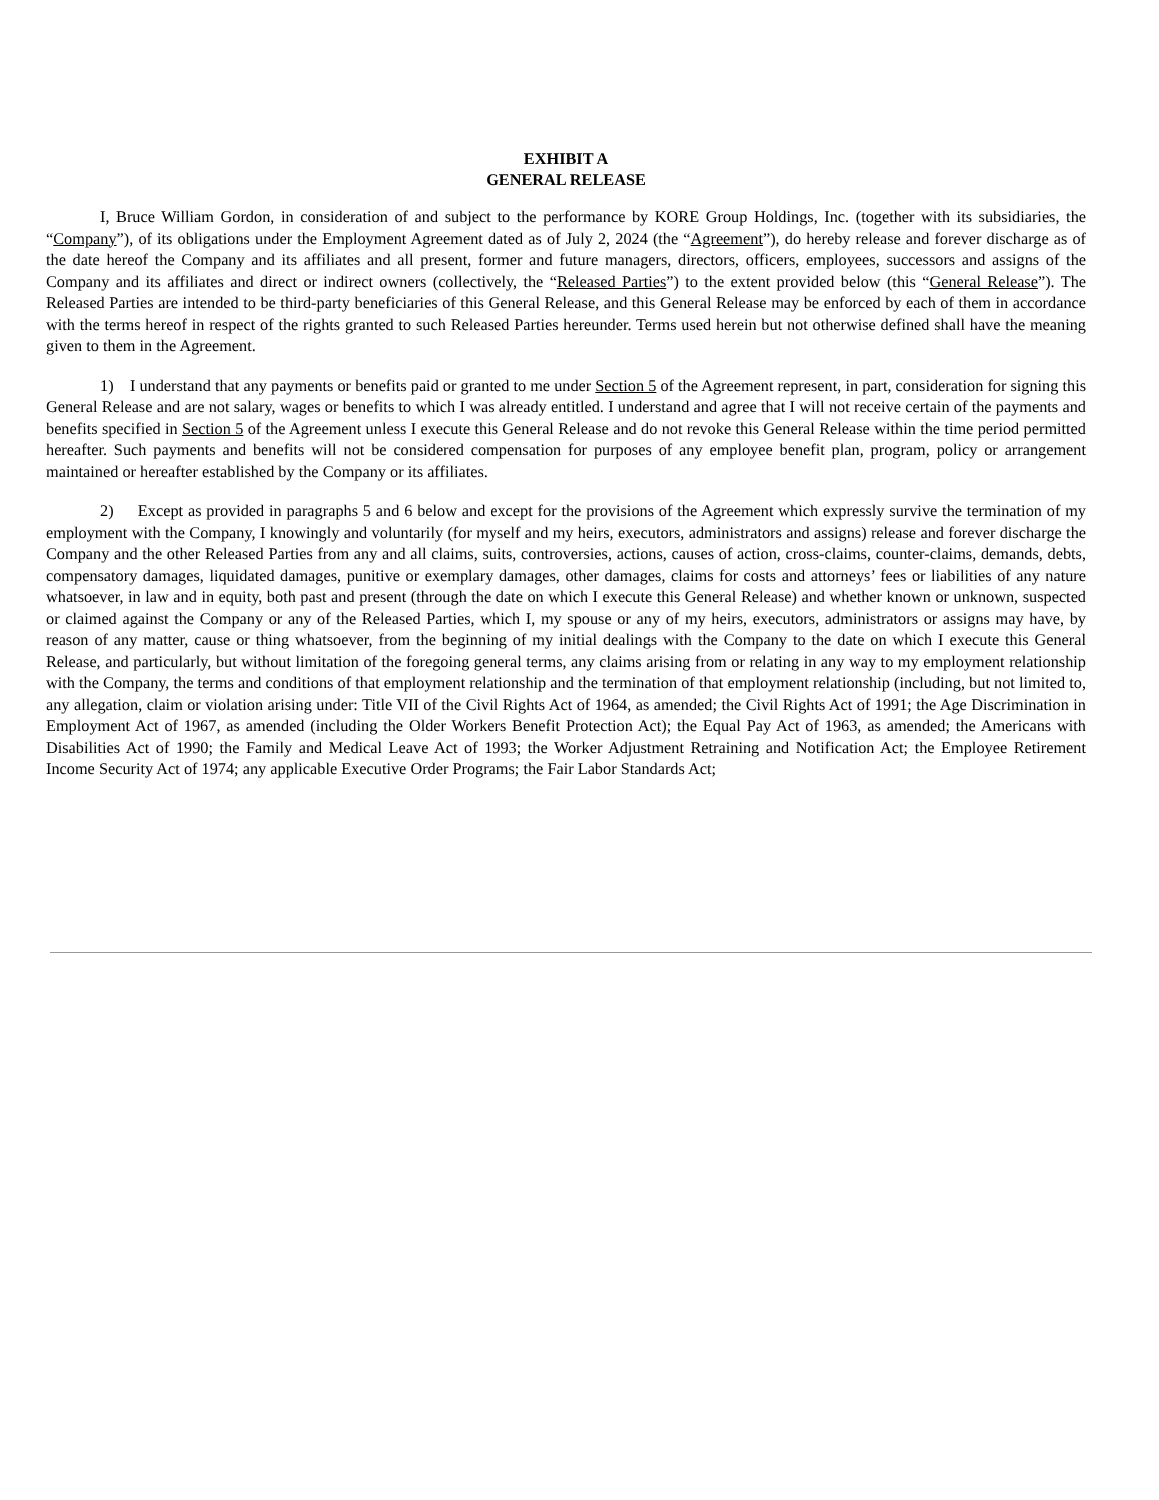EXHIBIT A
GENERAL RELEASE
I, Bruce William Gordon, in consideration of and subject to the performance by KORE Group Holdings, Inc. (together with its subsidiaries, the “Company”), of its obligations under the Employment Agreement dated as of July 2, 2024 (the “Agreement”), do hereby release and forever discharge as of the date hereof the Company and its affiliates and all present, former and future managers, directors, officers, employees, successors and assigns of the Company and its affiliates and direct or indirect owners (collectively, the “Released Parties”) to the extent provided below (this “General Release”). The Released Parties are intended to be third-party beneficiaries of this General Release, and this General Release may be enforced by each of them in accordance with the terms hereof in respect of the rights granted to such Released Parties hereunder. Terms used herein but not otherwise defined shall have the meaning given to them in the Agreement.
1) I understand that any payments or benefits paid or granted to me under Section 5 of the Agreement represent, in part, consideration for signing this General Release and are not salary, wages or benefits to which I was already entitled. I understand and agree that I will not receive certain of the payments and benefits specified in Section 5 of the Agreement unless I execute this General Release and do not revoke this General Release within the time period permitted hereafter. Such payments and benefits will not be considered compensation for purposes of any employee benefit plan, program, policy or arrangement maintained or hereafter established by the Company or its affiliates.
2) Except as provided in paragraphs 5 and 6 below and except for the provisions of the Agreement which expressly survive the termination of my employment with the Company, I knowingly and voluntarily (for myself and my heirs, executors, administrators and assigns) release and forever discharge the Company and the other Released Parties from any and all claims, suits, controversies, actions, causes of action, cross-claims, counter-claims, demands, debts, compensatory damages, liquidated damages, punitive or exemplary damages, other damages, claims for costs and attorneys’ fees or liabilities of any nature whatsoever, in law and in equity, both past and present (through the date on which I execute this General Release) and whether known or unknown, suspected or claimed against the Company or any of the Released Parties, which I, my spouse or any of my heirs, executors, administrators or assigns may have, by reason of any matter, cause or thing whatsoever, from the beginning of my initial dealings with the Company to the date on which I execute this General Release, and particularly, but without limitation of the foregoing general terms, any claims arising from or relating in any way to my employment relationship with the Company, the terms and conditions of that employment relationship and the termination of that employment relationship (including, but not limited to, any allegation, claim or violation arising under: Title VII of the Civil Rights Act of 1964, as amended; the Civil Rights Act of 1991; the Age Discrimination in Employment Act of 1967, as amended (including the Older Workers Benefit Protection Act); the Equal Pay Act of 1963, as amended; the Americans with Disabilities Act of 1990; the Family and Medical Leave Act of 1993; the Worker Adjustment Retraining and Notification Act; the Employee Retirement Income Security Act of 1974; any applicable Executive Order Programs; the Fair Labor Standards Act;